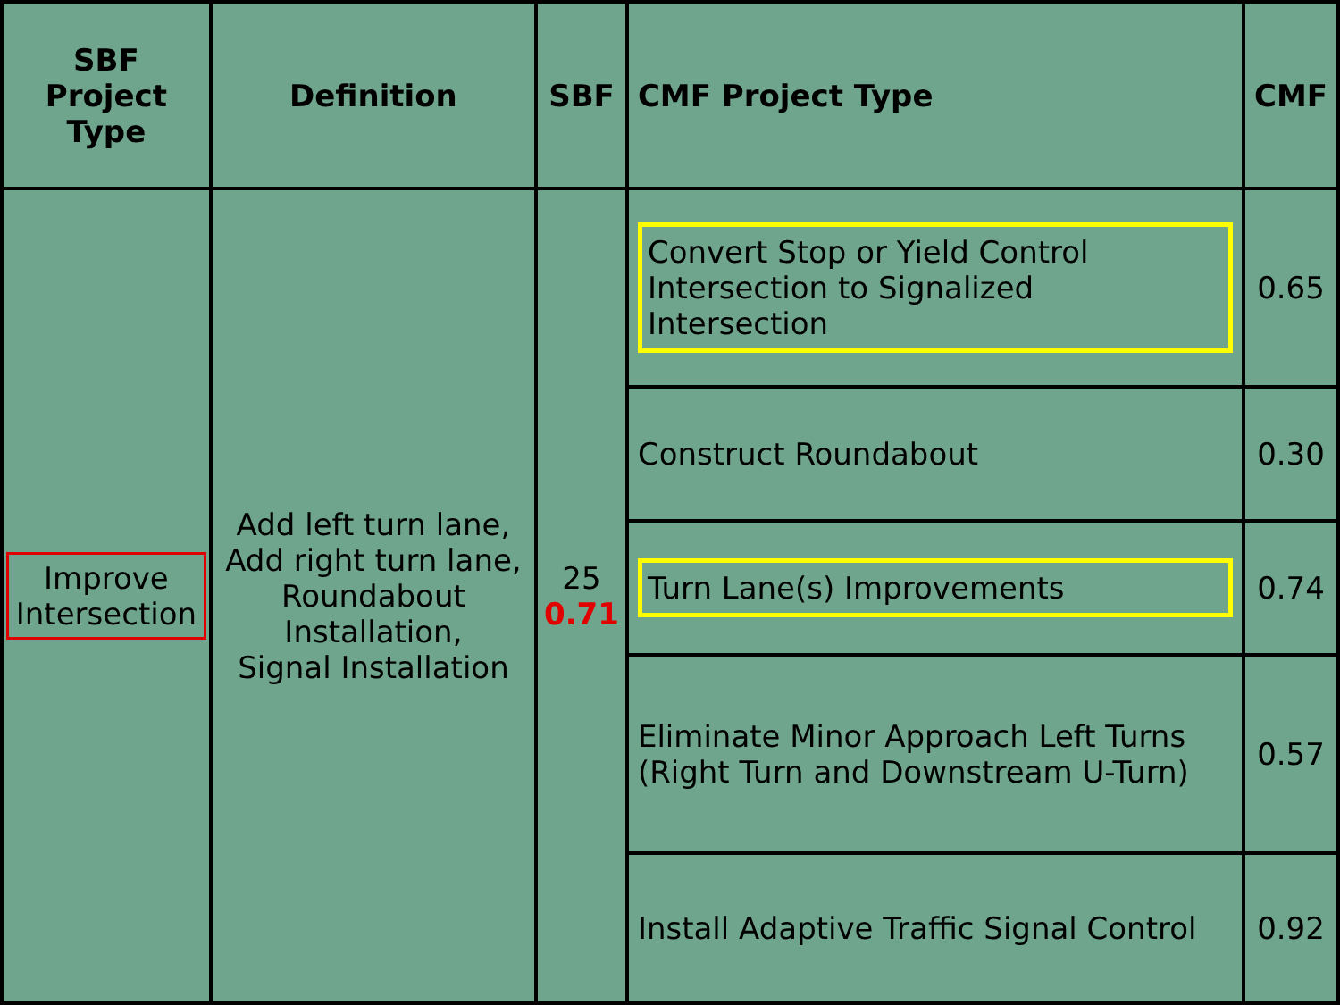| SBF Project Type | Definition | SBF | CMF Project Type | CMF |
| --- | --- | --- | --- | --- |
| Improve Intersection | Add left turn lane, Add right turn lane, Roundabout Installation, Signal Installation | 25 0.71 | Convert Stop or Yield Control Intersection to Signalized Intersection | 0.65 |
| | | | Construct Roundabout | 0.30 |
| | | | Turn Lane(s) Improvements | 0.74 |
| | | | Eliminate Minor Approach Left Turns (Right Turn and Downstream U-Turn) | 0.57 |
| | | | Install Adaptive Traffic Signal Control | 0.92 |